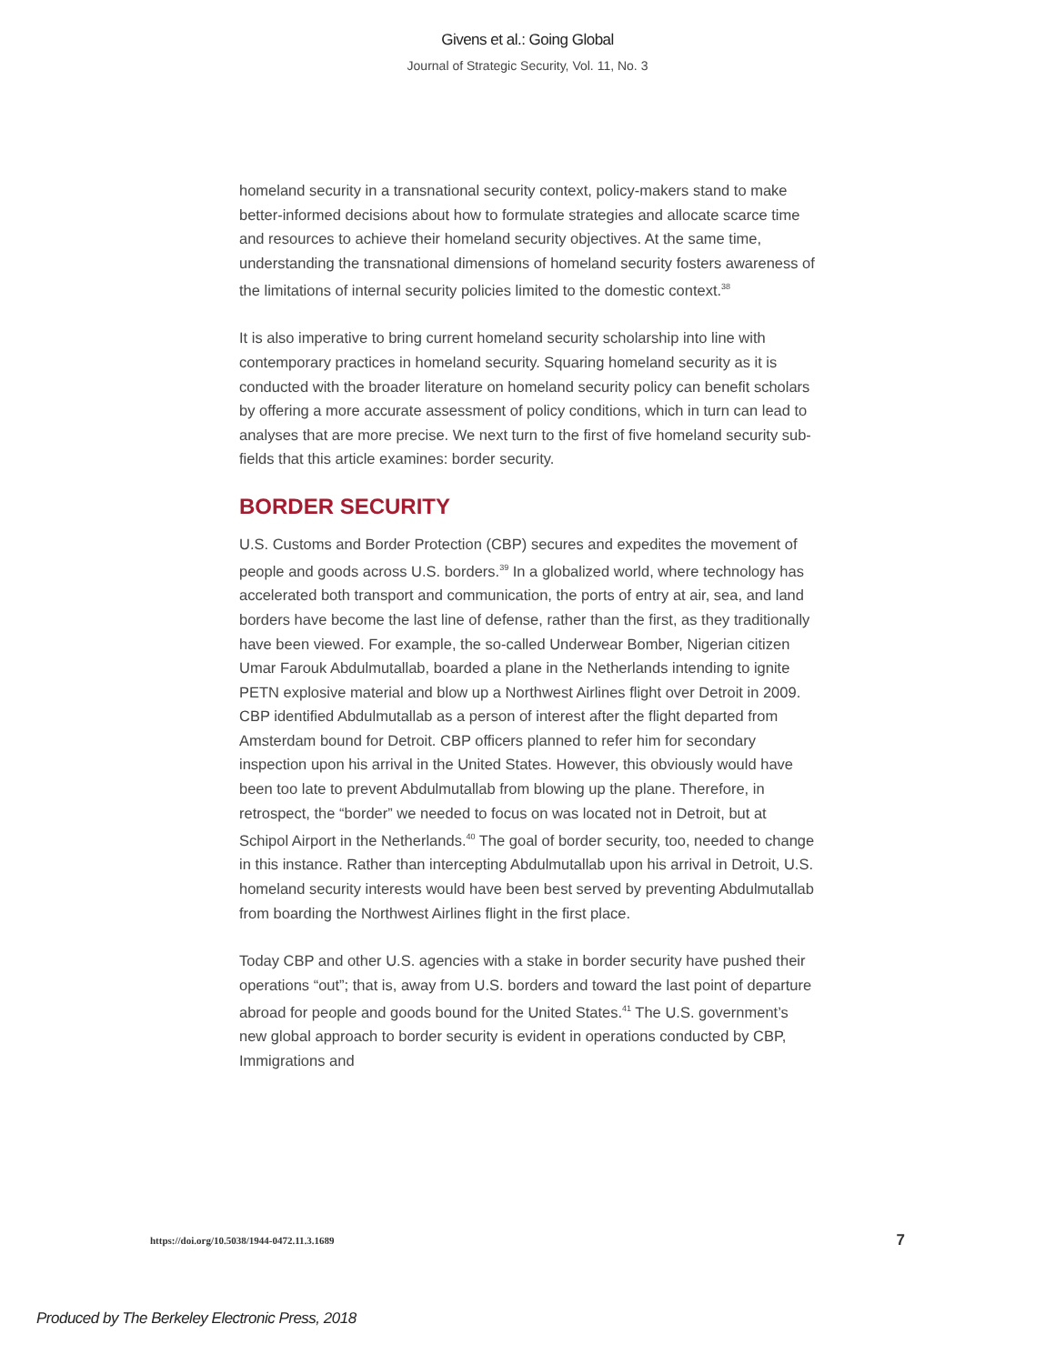Givens et al.: Going Global
Journal of Strategic Security, Vol. 11, No. 3
homeland security in a transnational security context, policy-makers stand to make better-informed decisions about how to formulate strategies and allocate scarce time and resources to achieve their homeland security objectives. At the same time, understanding the transnational dimensions of homeland security fosters awareness of the limitations of internal security policies limited to the domestic context.<sup>38</sup>
It is also imperative to bring current homeland security scholarship into line with contemporary practices in homeland security. Squaring homeland security as it is conducted with the broader literature on homeland security policy can benefit scholars by offering a more accurate assessment of policy conditions, which in turn can lead to analyses that are more precise. We next turn to the first of five homeland security sub-fields that this article examines: border security.
BORDER SECURITY
U.S. Customs and Border Protection (CBP) secures and expedites the movement of people and goods across U.S. borders.<sup>39</sup> In a globalized world, where technology has accelerated both transport and communication, the ports of entry at air, sea, and land borders have become the last line of defense, rather than the first, as they traditionally have been viewed. For example, the so-called Underwear Bomber, Nigerian citizen Umar Farouk Abdulmutallab, boarded a plane in the Netherlands intending to ignite PETN explosive material and blow up a Northwest Airlines flight over Detroit in 2009. CBP identified Abdulmutallab as a person of interest after the flight departed from Amsterdam bound for Detroit. CBP officers planned to refer him for secondary inspection upon his arrival in the United States. However, this obviously would have been too late to prevent Abdulmutallab from blowing up the plane. Therefore, in retrospect, the “border” we needed to focus on was located not in Detroit, but at Schipol Airport in the Netherlands.<sup>40</sup> The goal of border security, too, needed to change in this instance. Rather than intercepting Abdulmutallab upon his arrival in Detroit, U.S. homeland security interests would have been best served by preventing Abdulmutallab from boarding the Northwest Airlines flight in the first place.
Today CBP and other U.S. agencies with a stake in border security have pushed their operations “out”; that is, away from U.S. borders and toward the last point of departure abroad for people and goods bound for the United States.<sup>41</sup> The U.S. government’s new global approach to border security is evident in operations conducted by CBP, Immigrations and
https://doi.org/10.5038/1944-0472.11.3.1689 7
Produced by The Berkeley Electronic Press, 2018